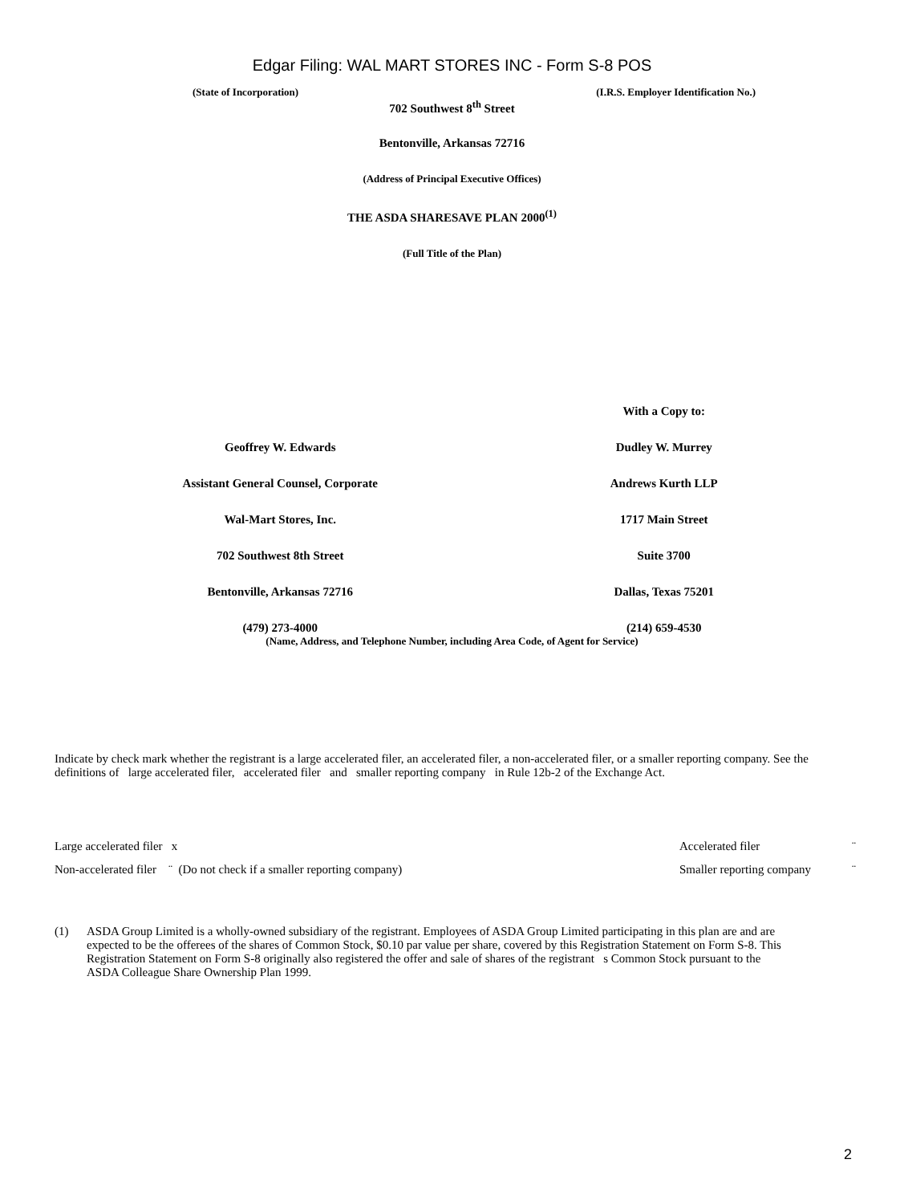Edgar Filing: WAL MART STORES INC - Form S-8 POS
(State of Incorporation) (I.R.S. Employer Identification No.)
702 Southwest 8<sup>th</sup> Street
Bentonville, Arkansas 72716
(Address of Principal Executive Offices)
THE ASDA SHARESAVE PLAN 2000<sup>(1)</sup>
(Full Title of the Plan)
With a Copy to:
Geoffrey W. Edwards Dudley W. Murrey
Assistant General Counsel, Corporate
Andrews Kurth LLP
Wal-Mart Stores, Inc. 1717 Main Street
702 Southwest 8th Street Suite 3700
Bentonville, Arkansas 72716 Dallas, Texas 75201
(479) 273-4000 (214) 659-4530
(Name, Address, and Telephone Number, including Area Code, of Agent for Service)
Indicate by check mark whether the registrant is a large accelerated filer, an accelerated filer, a non-accelerated filer, or a smaller reporting company. See the definitions of large accelerated filer, accelerated filer and smaller reporting company in Rule 12b-2 of the Exchange Act.
Large accelerated filer x Accelerated filer ¨
Non-accelerated filer ¨ (Do not check if a smaller reporting company) Smaller reporting company ¨
(1) ASDA Group Limited is a wholly-owned subsidiary of the registrant. Employees of ASDA Group Limited participating in this plan are and are expected to be the offerees of the shares of Common Stock, $0.10 par value per share, covered by this Registration Statement on Form S-8. This Registration Statement on Form S-8 originally also registered the offer and sale of shares of the registrant s Common Stock pursuant to the ASDA Colleague Share Ownership Plan 1999.
2